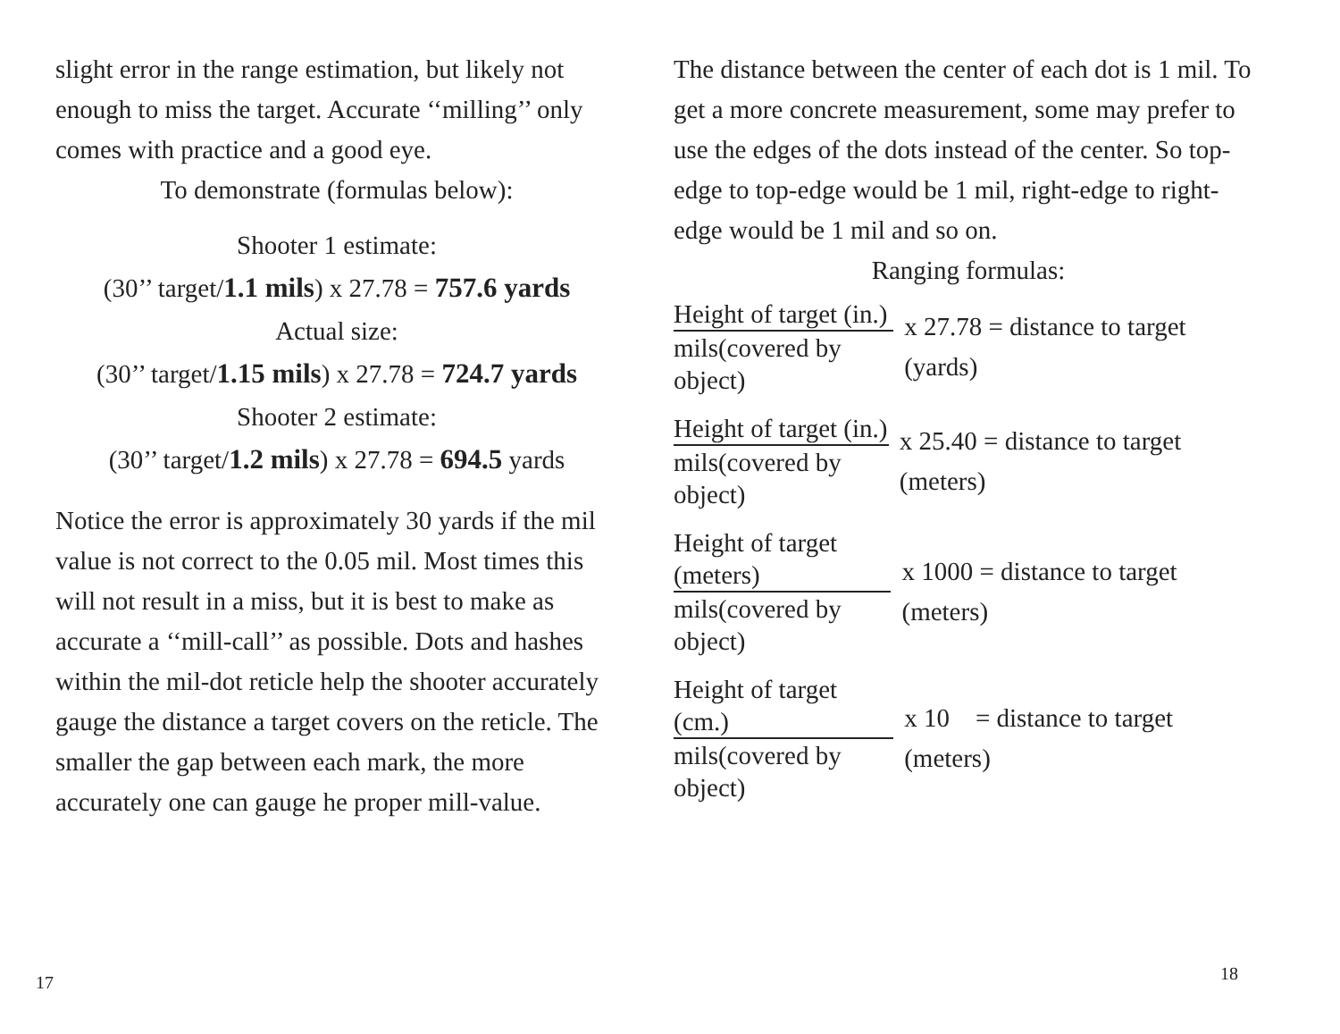slight error in the range estimation, but likely not enough to miss the target. Accurate ‘‘milling’’ only comes with practice and a good eye.
To demonstrate (formulas below):
Shooter 1 estimate:
(30’’ target/1.1 mils) x 27.78 = 757.6 yards
Actual size:
(30’’ target/1.15 mils) x 27.78 = 724.7 yards
Shooter 2 estimate:
(30’’ target/1.2 mils) x 27.78 = 694.5 yards
Notice the error is approximately 30 yards if the mil value is not correct to the 0.05 mil. Most times this will not result in a miss, but it is best to make as accurate a ‘‘mill-call’’ as possible. Dots and hashes within the mil-dot reticle help the shooter accurately gauge the distance a target covers on the reticle. The smaller the gap between each mark, the more accurately one can gauge he proper mill-value.
17
The distance between the center of each dot is 1 mil. To get a more concrete measurement, some may prefer to use the edges of the dots instead of the center. So top-edge to top-edge would be 1 mil, right-edge to right-edge would be 1 mil and so on.
Ranging formulas:
Height of target (in.)
mils(covered by object)
x 27.78 = distance to target (yards)
Height of target (in.)
mils(covered by object)
x 25.40 = distance to target (meters)
Height of target (meters)
mils(covered by object)
x 1000 = distance to target (meters)
Height of target (cm.)
mils(covered by object)
x 10 = distance to target (meters)
18